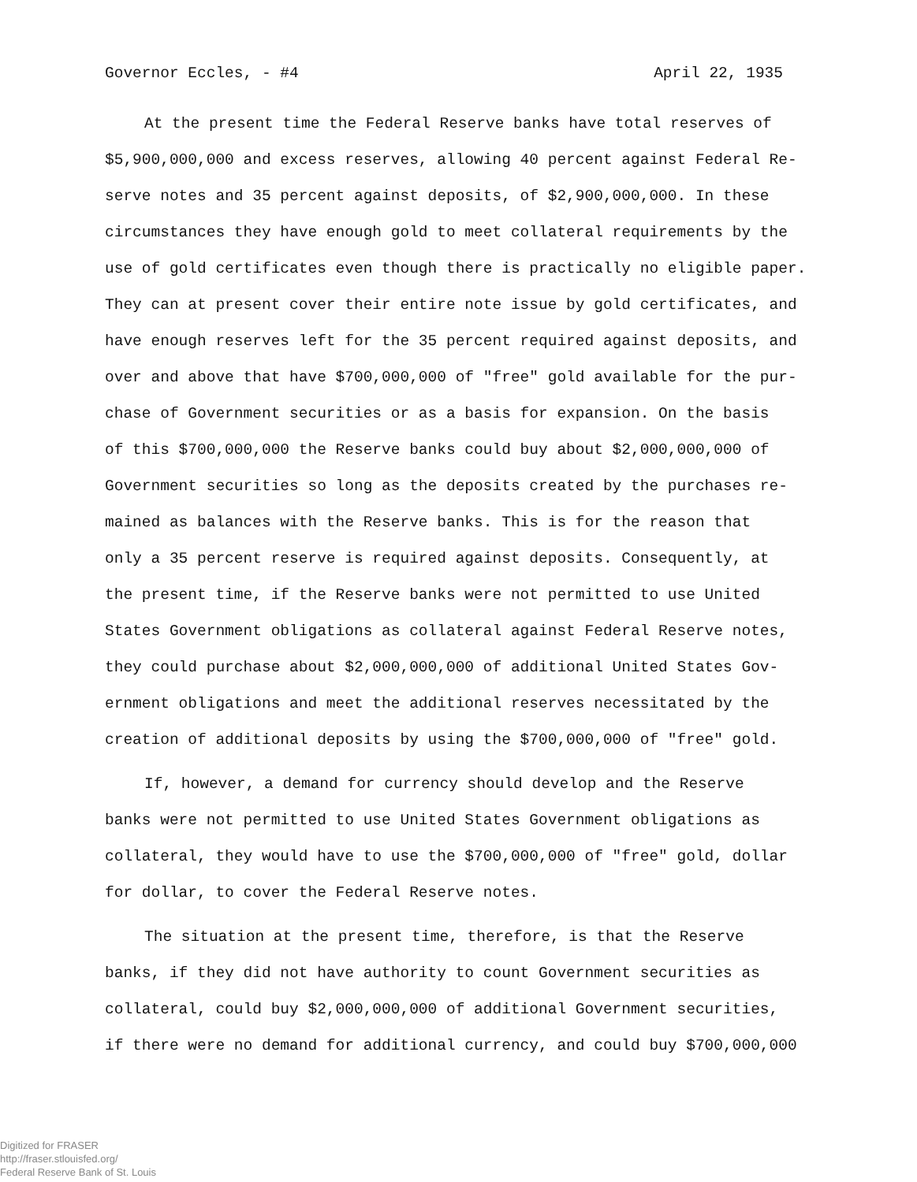Governor Eccles, - #4 April 22, 1935
At the present time the Federal Reserve banks have total reserves of
$5,900,000,000 and excess reserves, allowing 40 percent against Federal Re-
serve notes and 35 percent against deposits, of $2,900,000,000. In these
circumstances they have enough gold to meet collateral requirements by the
use of gold certificates even though there is practically no eligible paper.
They can at present cover their entire note issue by gold certificates, and
have enough reserves left for the 35 percent required against deposits, and
over and above that have $700,000,000 of "free" gold available for the pur-
chase of Government securities or as a basis for expansion. On the basis
of this $700,000,000 the Reserve banks could buy about $2,000,000,000 of
Government securities so long as the deposits created by the purchases re-
mained as balances with the Reserve banks. This is for the reason that
only a 35 percent reserve is required against deposits. Consequently, at
the present time, if the Reserve banks were not permitted to use United
States Government obligations as collateral against Federal Reserve notes,
they could purchase about $2,000,000,000 of additional United States Gov-
ernment obligations and meet the additional reserves necessitated by the
creation of additional deposits by using the $700,000,000 of "free" gold.
If, however, a demand for currency should develop and the Reserve
banks were not permitted to use United States Government obligations as
collateral, they would have to use the $700,000,000 of "free" gold, dollar
for dollar, to cover the Federal Reserve notes.
The situation at the present time, therefore, is that the Reserve
banks, if they did not have authority to count Government securities as
collateral, could buy $2,000,000,000 of additional Government securities,
if there were no demand for additional currency, and could buy $700,000,000
Digitized for FRASER
http://fraser.stlouisfed.org/
Federal Reserve Bank of St. Louis